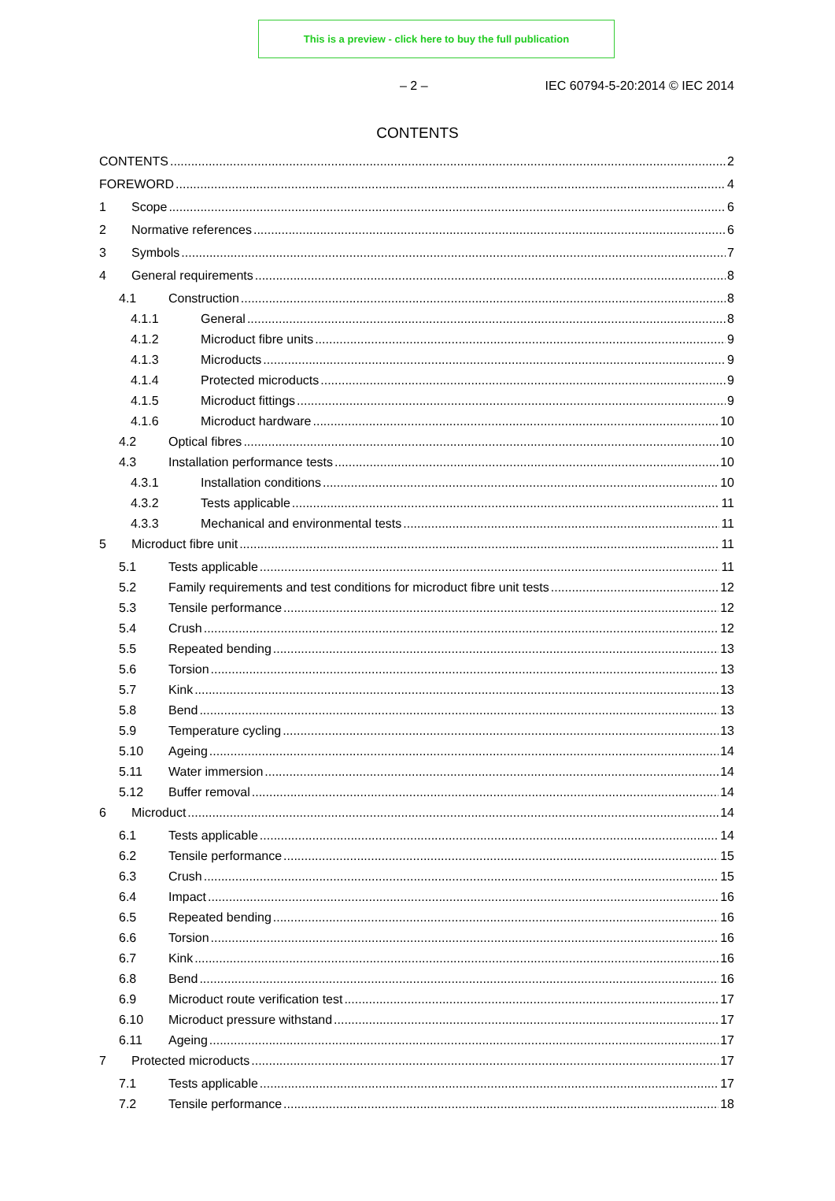This is a preview - click here to buy the full publication
– 2 – IEC 60794-5-20:2014 © IEC 2014
CONTENTS
CONTENTS 2
FOREWORD 4
1 Scope 6
2 Normative references 6
3 Symbols 7
4 General requirements 8
4.1 Construction 8
4.1.1 General 8
4.1.2 Microduct fibre units 9
4.1.3 Microducts 9
4.1.4 Protected microducts 9
4.1.5 Microduct fittings 9
4.1.6 Microduct hardware 10
4.2 Optical fibres 10
4.3 Installation performance tests 10
4.3.1 Installation conditions 10
4.3.2 Tests applicable 11
4.3.3 Mechanical and environmental tests 11
5 Microduct fibre unit 11
5.1 Tests applicable 11
5.2 Family requirements and test conditions for microduct fibre unit tests 12
5.3 Tensile performance 12
5.4 Crush 12
5.5 Repeated bending 13
5.6 Torsion 13
5.7 Kink 13
5.8 Bend 13
5.9 Temperature cycling 13
5.10 Ageing 14
5.11 Water immersion 14
5.12 Buffer removal 14
6 Microduct 14
6.1 Tests applicable 14
6.2 Tensile performance 15
6.3 Crush 15
6.4 Impact 16
6.5 Repeated bending 16
6.6 Torsion 16
6.7 Kink 16
6.8 Bend 16
6.9 Microduct route verification test 17
6.10 Microduct pressure withstand 17
6.11 Ageing 17
7 Protected microducts 17
7.1 Tests applicable 17
7.2 Tensile performance 18